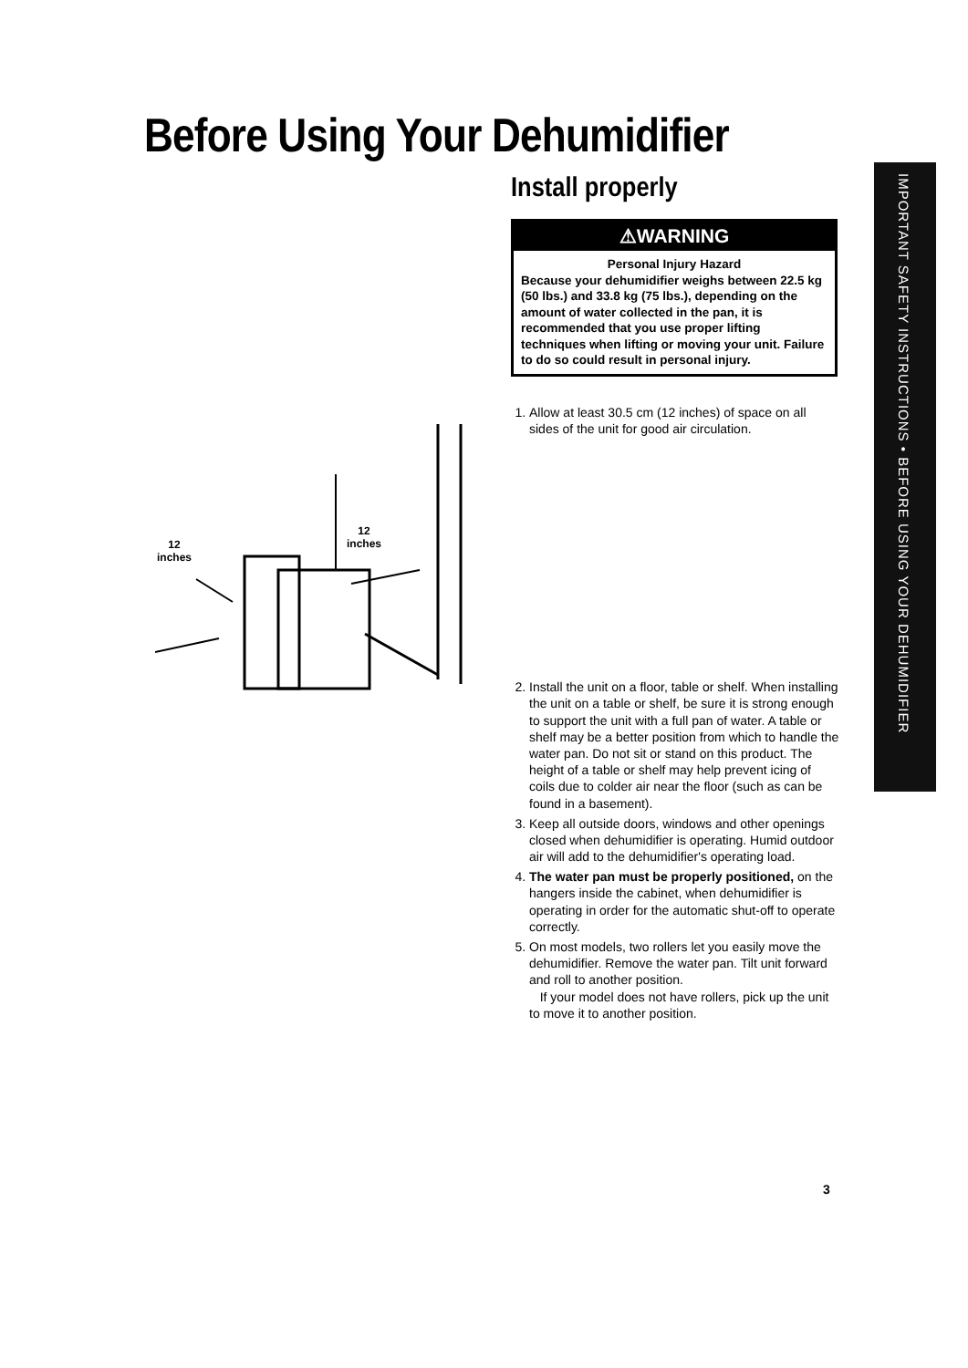Before Using Your Dehumidifier
Install properly
⚠WARNING
Personal Injury Hazard
Because your dehumidifier weighs between 22.5 kg (50 lbs.) and 33.8 kg (75 lbs.), depending on the amount of water collected in the pan, it is recommended that you use proper lifting techniques when lifting or moving your unit. Failure to do so could result in personal injury.
1. Allow at least 30.5 cm (12 inches) of space on all sides of the unit for good air circulation.
2. Install the unit on a floor, table or shelf. When installing the unit on a table or shelf, be sure it is strong enough to support the unit with a full pan of water. A table or shelf may be a better position from which to handle the water pan. Do not sit or stand on this product. The height of a table or shelf may help prevent icing of coils due to colder air near the floor (such as can be found in a basement).
3. Keep all outside doors, windows and other openings closed when dehumidifier is operating. Humid outdoor air will add to the dehumidifier's operating load.
4. The water pan must be properly positioned, on the hangers inside the cabinet, when dehumidifier is operating in order for the automatic shut-off to operate correctly.
5. On most models, two rollers let you easily move the dehumidifier. Remove the water pan. Tilt unit forward and roll to another position.
If your model does not have rollers, pick up the unit to move it to another position.
12
inches
12
inches
IMPORTANT SAFETY INSTRUCTIONS • BEFORE USING YOUR DEHUMIDIFIER
3